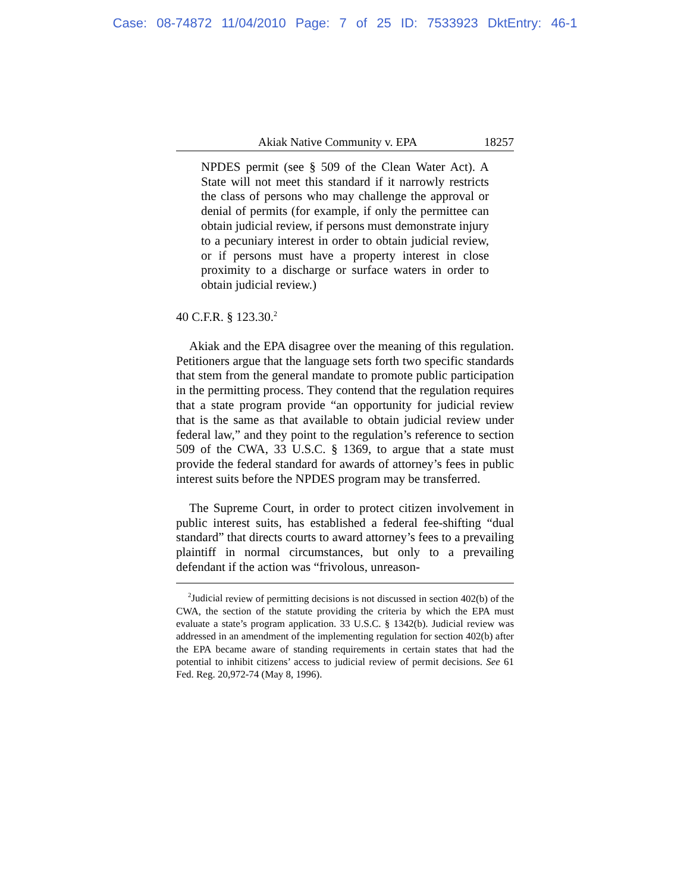Case: 08-74872 11/04/2010 Page: 7 of 25 ID: 7533923 DktEntry: 46-1
Akiak Native Community v. EPA 18257
NPDES permit (see § 509 of the Clean Water Act). A State will not meet this standard if it narrowly restricts the class of persons who may challenge the approval or denial of permits (for example, if only the permittee can obtain judicial review, if persons must demonstrate injury to a pecuniary interest in order to obtain judicial review, or if persons must have a property interest in close proximity to a discharge or surface waters in order to obtain judicial review.)
40 C.F.R. § 123.30.<sup>2</sup>
Akiak and the EPA disagree over the meaning of this regulation. Petitioners argue that the language sets forth two specific standards that stem from the general mandate to promote public participation in the permitting process. They contend that the regulation requires that a state program provide “an opportunity for judicial review that is the same as that available to obtain judicial review under federal law,” and they point to the regulation’s reference to section 509 of the CWA, 33 U.S.C. § 1369, to argue that a state must provide the federal standard for awards of attorney’s fees in public interest suits before the NPDES program may be transferred.
The Supreme Court, in order to protect citizen involvement in public interest suits, has established a federal fee-shifting “dual standard” that directs courts to award attorney’s fees to a prevailing plaintiff in normal circumstances, but only to a prevailing defendant if the action was “frivolous, unreason-
<sup>2</sup> Judicial review of permitting decisions is not discussed in section 402(b) of the CWA, the section of the statute providing the criteria by which the EPA must evaluate a state’s program application. 33 U.S.C. § 1342(b). Judicial review was addressed in an amendment of the implementing regulation for section 402(b) after the EPA became aware of standing requirements in certain states that had the potential to inhibit citizens’ access to judicial review of permit decisions. See 61 Fed. Reg. 20,972-74 (May 8, 1996).